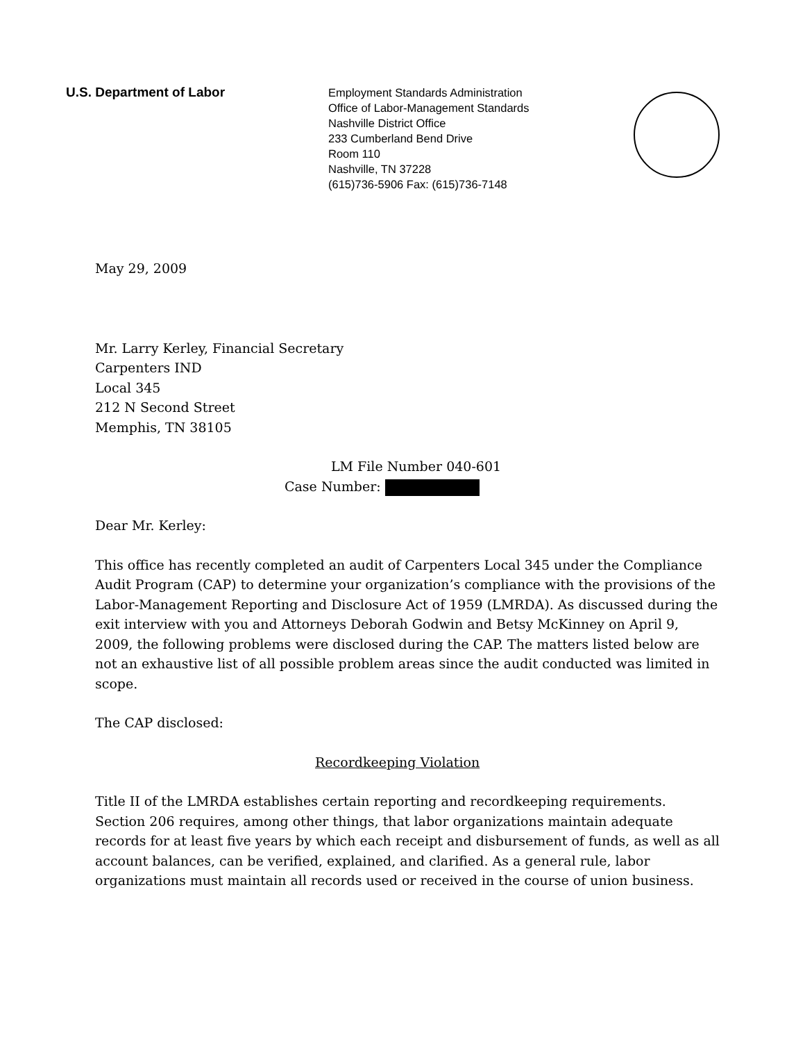U.S. Department of Labor
Employment Standards Administration
Office of Labor-Management Standards
Nashville District Office
233 Cumberland Bend Drive
Room 110
Nashville, TN 37228
(615)736-5906 Fax: (615)736-7148
May 29, 2009
Mr. Larry Kerley, Financial Secretary
Carpenters IND
Local 345
212 N Second Street
Memphis, TN 38105
LM File Number 040-601
Case Number:
Dear Mr. Kerley:
This office has recently completed an audit of Carpenters Local 345 under the Compliance Audit Program (CAP) to determine your organization’s compliance with the provisions of the Labor-Management Reporting and Disclosure Act of 1959 (LMRDA). As discussed during the exit interview with you and Attorneys Deborah Godwin and Betsy McKinney on April 9, 2009, the following problems were disclosed during the CAP. The matters listed below are not an exhaustive list of all possible problem areas since the audit conducted was limited in scope.
The CAP disclosed:
Recordkeeping Violation
Title II of the LMRDA establishes certain reporting and recordkeeping requirements. Section 206 requires, among other things, that labor organizations maintain adequate records for at least five years by which each receipt and disbursement of funds, as well as all account balances, can be verified, explained, and clarified. As a general rule, labor organizations must maintain all records used or received in the course of union business.